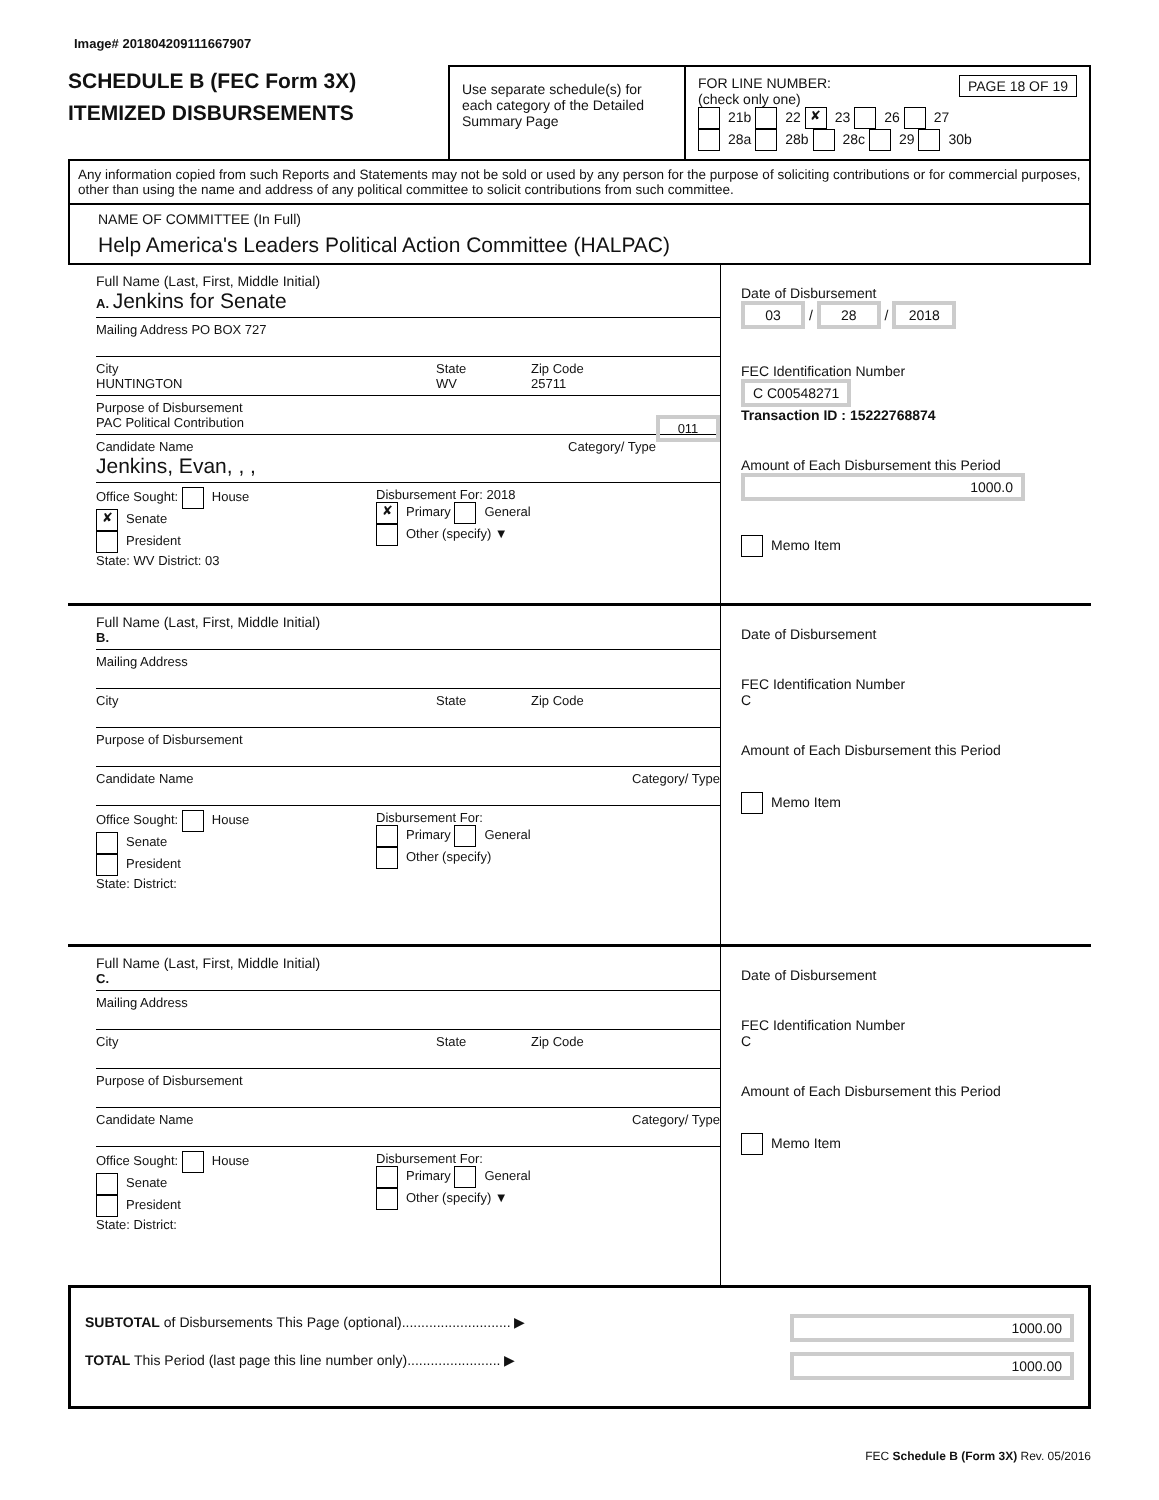Image# 201804209111667907
SCHEDULE B (FEC Form 3X)
ITEMIZED DISBURSEMENTS
Use separate schedule(s) for each category of the Detailed Summary Page
FOR LINE NUMBER: PAGE 18 OF 19
(check only one)
21b 22 ✘ 23 26 27
28a 28b 28c 29 30b
Any information copied from such Reports and Statements may not be sold or used by any person for the purpose of soliciting contributions or for commercial purposes, other than using the name and address of any political committee to solicit contributions from such committee.
NAME OF COMMITTEE (In Full)
Help America's Leaders Political Action Committee (HALPAC)
Full Name (Last, First, Middle Initial)
A. Jenkins for Senate
Mailing Address PO BOX 727
City
HUNTINGTON State
WV Zip Code
25711
Purpose of Disbursement
PAC Political Contribution 011
Candidate Name Category/ Type
Jenkins, Evan, , ,
Office Sought: House
✘ Senate
President
State: WV District: 03
Disbursement For: 2018
✘ Primary General
Other (specify) ▼
Date of Disbursement
03 / 28 / 2018
FEC Identification Number
C C00548271
Transaction ID : 15222768874
Amount of Each Disbursement this Period
1000.0
Memo Item
Full Name (Last, First, Middle Initial)
B.
Mailing Address
City State Zip Code
Purpose of Disbursement
Candidate Name Category/ Type
Office Sought: House
Senate
President
State: District:
Disbursement For:
Primary General
Other (specify)
Date of Disbursement
FEC Identification Number
C
Amount of Each Disbursement this Period
Memo Item
Full Name (Last, First, Middle Initial)
C.
Mailing Address
City State Zip Code
Purpose of Disbursement
Candidate Name Category/ Type
Office Sought: House
Senate
President
State: District:
Disbursement For:
Primary General
Other (specify) ▼
Date of Disbursement
FEC Identification Number
C
Amount of Each Disbursement this Period
Memo Item
SUBTOTAL of Disbursements This Page (optional)............................ ▶ 1000.00
TOTAL This Period (last page this line number only)........................ ▶ 1000.00
FEC Schedule B (Form 3X) Rev. 05/2016